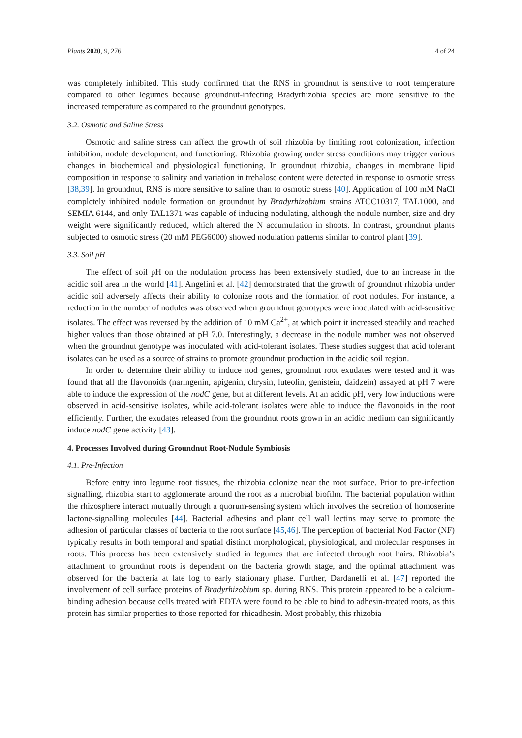Plants 2020, 9, 276 4 of 24
was completely inhibited. This study confirmed that the RNS in groundnut is sensitive to root temperature compared to other legumes because groundnut-infecting Bradyrhizobia species are more sensitive to the increased temperature as compared to the groundnut genotypes.
3.2. Osmotic and Saline Stress
Osmotic and saline stress can affect the growth of soil rhizobia by limiting root colonization, infection inhibition, nodule development, and functioning. Rhizobia growing under stress conditions may trigger various changes in biochemical and physiological functioning. In groundnut rhizobia, changes in membrane lipid composition in response to salinity and variation in trehalose content were detected in response to osmotic stress [38,39]. In groundnut, RNS is more sensitive to saline than to osmotic stress [40]. Application of 100 mM NaCl completely inhibited nodule formation on groundnut by Bradyrhizobium strains ATCC10317, TAL1000, and SEMIA 6144, and only TAL1371 was capable of inducing nodulating, although the nodule number, size and dry weight were significantly reduced, which altered the N accumulation in shoots. In contrast, groundnut plants subjected to osmotic stress (20 mM PEG6000) showed nodulation patterns similar to control plant [39].
3.3. Soil pH
The effect of soil pH on the nodulation process has been extensively studied, due to an increase in the acidic soil area in the world [41]. Angelini et al. [42] demonstrated that the growth of groundnut rhizobia under acidic soil adversely affects their ability to colonize roots and the formation of root nodules. For instance, a reduction in the number of nodules was observed when groundnut genotypes were inoculated with acid-sensitive isolates. The effect was reversed by the addition of 10 mM Ca<sup>2+</sup>, at which point it increased steadily and reached higher values than those obtained at pH 7.0. Interestingly, a decrease in the nodule number was not observed when the groundnut genotype was inoculated with acid-tolerant isolates. These studies suggest that acid tolerant isolates can be used as a source of strains to promote groundnut production in the acidic soil region.
In order to determine their ability to induce nod genes, groundnut root exudates were tested and it was found that all the flavonoids (naringenin, apigenin, chrysin, luteolin, genistein, daidzein) assayed at pH 7 were able to induce the expression of the nodC gene, but at different levels. At an acidic pH, very low inductions were observed in acid-sensitive isolates, while acid-tolerant isolates were able to induce the flavonoids in the root efficiently. Further, the exudates released from the groundnut roots grown in an acidic medium can significantly induce nodC gene activity [43].
4. Processes Involved during Groundnut Root-Nodule Symbiosis
4.1. Pre-Infection
Before entry into legume root tissues, the rhizobia colonize near the root surface. Prior to pre-infection signalling, rhizobia start to agglomerate around the root as a microbial biofilm. The bacterial population within the rhizosphere interact mutually through a quorum-sensing system which involves the secretion of homoserine lactone-signalling molecules [44]. Bacterial adhesins and plant cell wall lectins may serve to promote the adhesion of particular classes of bacteria to the root surface [45,46]. The perception of bacterial Nod Factor (NF) typically results in both temporal and spatial distinct morphological, physiological, and molecular responses in roots. This process has been extensively studied in legumes that are infected through root hairs. Rhizobia’s attachment to groundnut roots is dependent on the bacteria growth stage, and the optimal attachment was observed for the bacteria at late log to early stationary phase. Further, Dardanelli et al. [47] reported the involvement of cell surface proteins of Bradyrhizobium sp. during RNS. This protein appeared to be a calcium-binding adhesion because cells treated with EDTA were found to be able to bind to adhesin-treated roots, as this protein has similar properties to those reported for rhicadhesin. Most probably, this rhizobia